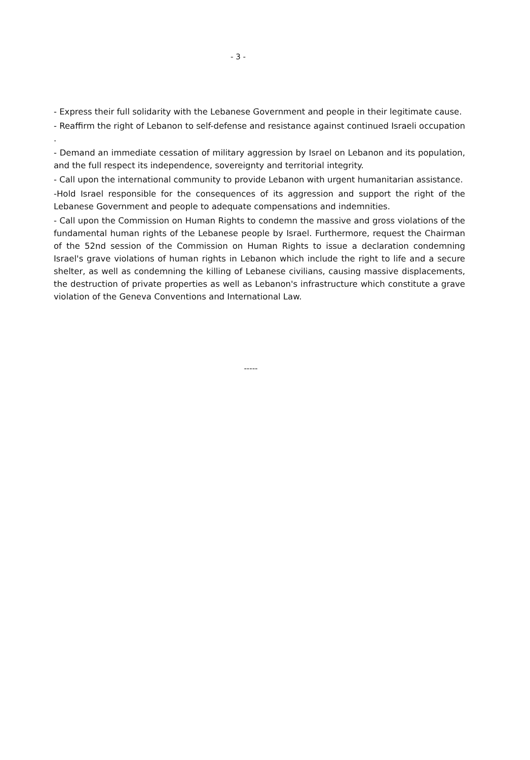- 3 -
- Express their full solidarity with the Lebanese Government and people in their legitimate cause.
- Reaffirm the right of Lebanon to self-defense and resistance against continued Israeli occupation .
- Demand an immediate cessation of military aggression by Israel on Lebanon and its population, and the full respect its independence, sovereignty and territorial integrity.
- Call upon the international community to provide Lebanon with urgent humanitarian assistance.
-Hold Israel responsible for the consequences of its aggression and support the right of the Lebanese Government and people to adequate compensations and indemnities.
- Call upon the Commission on Human Rights to condemn the massive and gross violations of the fundamental human rights of the Lebanese people by Israel. Furthermore, request the Chairman of the 52nd session of the Commission on Human Rights to issue a declaration condemning Israel's grave violations of human rights in Lebanon which include the right to life and a secure shelter, as well as condemning the killing of Lebanese civilians, causing massive displacements, the destruction of private properties as well as Lebanon's infrastructure which constitute a grave violation of the Geneva Conventions and International Law.
-----